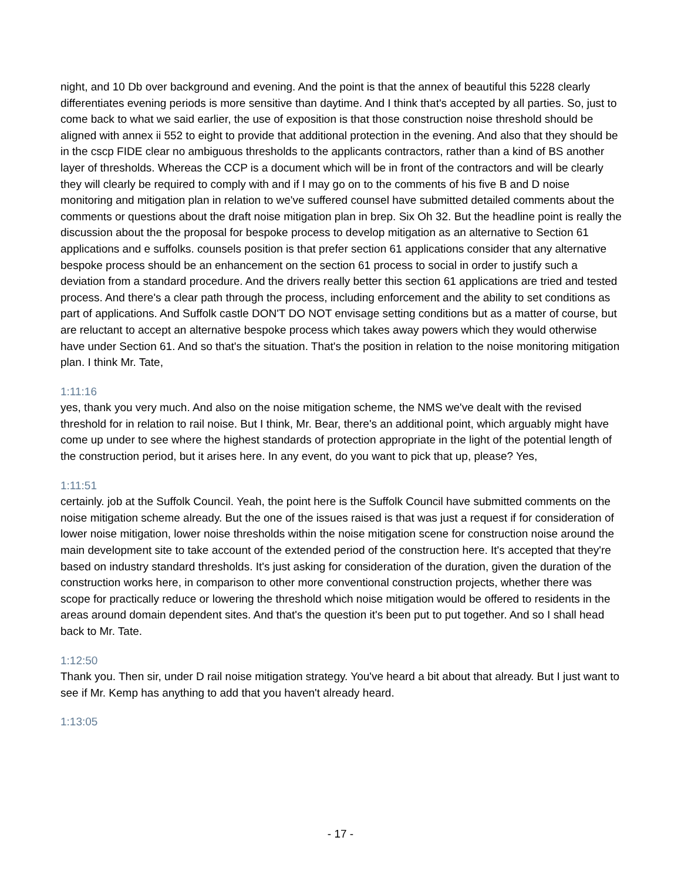night, and 10 Db over background and evening. And the point is that the annex of beautiful this 5228 clearly differentiates evening periods is more sensitive than daytime. And I think that's accepted by all parties. So, just to come back to what we said earlier, the use of exposition is that those construction noise threshold should be aligned with annex ii 552 to eight to provide that additional protection in the evening. And also that they should be in the cscp FIDE clear no ambiguous thresholds to the applicants contractors, rather than a kind of BS another layer of thresholds. Whereas the CCP is a document which will be in front of the contractors and will be clearly they will clearly be required to comply with and if I may go on to the comments of his five B and D noise monitoring and mitigation plan in relation to we've suffered counsel have submitted detailed comments about the comments or questions about the draft noise mitigation plan in brep. Six Oh 32. But the headline point is really the discussion about the the proposal for bespoke process to develop mitigation as an alternative to Section 61 applications and e suffolks. counsels position is that prefer section 61 applications consider that any alternative bespoke process should be an enhancement on the section 61 process to social in order to justify such a deviation from a standard procedure. And the drivers really better this section 61 applications are tried and tested process. And there's a clear path through the process, including enforcement and the ability to set conditions as part of applications. And Suffolk castle DON'T DO NOT envisage setting conditions but as a matter of course, but are reluctant to accept an alternative bespoke process which takes away powers which they would otherwise have under Section 61. And so that's the situation. That's the position in relation to the noise monitoring mitigation plan. I think Mr. Tate,
1:11:16
yes, thank you very much. And also on the noise mitigation scheme, the NMS we've dealt with the revised threshold for in relation to rail noise. But I think, Mr. Bear, there's an additional point, which arguably might have come up under to see where the highest standards of protection appropriate in the light of the potential length of the construction period, but it arises here. In any event, do you want to pick that up, please? Yes,
1:11:51
certainly. job at the Suffolk Council. Yeah, the point here is the Suffolk Council have submitted comments on the noise mitigation scheme already. But the one of the issues raised is that was just a request if for consideration of lower noise mitigation, lower noise thresholds within the noise mitigation scene for construction noise around the main development site to take account of the extended period of the construction here. It's accepted that they're based on industry standard thresholds. It's just asking for consideration of the duration, given the duration of the construction works here, in comparison to other more conventional construction projects, whether there was scope for practically reduce or lowering the threshold which noise mitigation would be offered to residents in the areas around domain dependent sites. And that's the question it's been put to put together. And so I shall head back to Mr. Tate.
1:12:50
Thank you. Then sir, under D rail noise mitigation strategy. You've heard a bit about that already. But I just want to see if Mr. Kemp has anything to add that you haven't already heard.
1:13:05
- 17 -